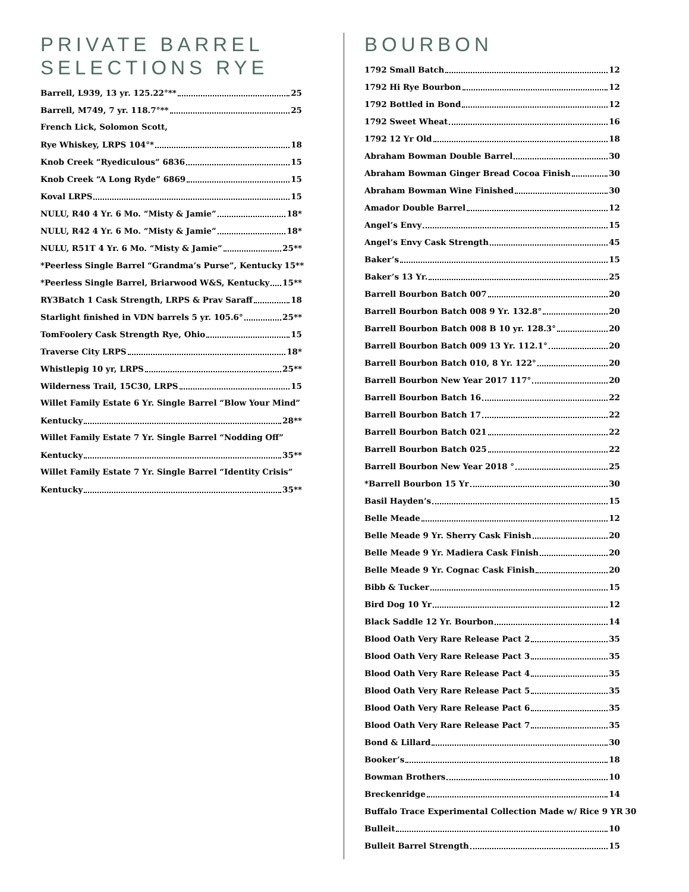PRIVATE BARREL SELECTIONS RYE
Barrell, L939, 13 yr. 125.22°** 25
Barrell, M749, 7 yr. 118.7°** 25
French Lick, Solomon Scott,
Rye Whiskey, LRPS 104°* 18
Knob Creek “Ryediculous” 6836 15
Knob Creek “A Long Ryde” 6869 15
Koval LRPS 15
NULU, R40 4 Yr. 6 Mo. “Misty & Jamie” 18*
NULU, R42 4 Yr. 6 Mo. “Misty & Jamie” 18*
NULU, R51T 4 Yr. 6 Mo. “Misty & Jamie” 25**
*Peerless Single Barrel “Grandma’s Purse”, Kentucky 15**
*Peerless Single Barrel, Briarwood W&S, Kentucky 15**
RY3Batch 1 Cask Strength, LRPS & Prav Saraff 18
Starlight finished in VDN barrels 5 yr. 105.6° 25**
TomFoolery Cask Strength Rye, Ohio 15
Traverse City LRPS 18*
Whistlepig 10 yr, LRPS 25**
Wilderness Trail, 15C30, LRPS 15
Willet Family Estate 6 Yr. Single Barrel “Blow Your Mind”
Kentucky 28**
Willet Family Estate 7 Yr. Single Barrel “Nodding Off”
Kentucky 35**
Willet Family Estate 7 Yr. Single Barrel “Identity Crisis”
Kentucky 35**
BOURBON
1792 Small Batch 12
1792 Hi Rye Bourbon 12
1792 Bottled in Bond 12
1792 Sweet Wheat 16
1792 12 Yr Old 18
Abraham Bowman Double Barrel 30
Abraham Bowman Ginger Bread Cocoa Finish 30
Abraham Bowman Wine Finished 30
Amador Double Barrel 12
Angel’s Envy 15
Angel’s Envy Cask Strength 45
Baker’s 15
Baker’s 13 Yr. 25
Barrell Bourbon Batch 007 20
Barrell Bourbon Batch 008 9 Yr. 132.8° 20
Barrell Bourbon Batch 008 B 10 yr. 128.3° 20
Barrell Bourbon Batch 009 13 Yr. 112.1° 20
Barrell Bourbon Batch 010, 8 Yr. 122° 20
Barrell Bourbon New Year 2017 117° 20
Barrell Bourbon Batch 16 22
Barrell Bourbon Batch 17 22
Barrell Bourbon Batch 021 22
Barrell Bourbon Batch 025 22
Barrell Bourbon New Year 2018 ° 25
*Barrell Bourbon 15 Yr 30
Basil Hayden’s 15
Belle Meade 12
Belle Meade 9 Yr. Sherry Cask Finish 20
Belle Meade 9 Yr. Madiera Cask Finish 20
Belle Meade 9 Yr. Cognac Cask Finish 20
Bibb & Tucker 15
Bird Dog 10 Yr 12
Black Saddle 12 Yr. Bourbon 14
Blood Oath Very Rare Release Pact 2 35
Blood Oath Very Rare Release Pact 3 35
Blood Oath Very Rare Release Pact 4 35
Blood Oath Very Rare Release Pact 5 35
Blood Oath Very Rare Release Pact 6 35
Blood Oath Very Rare Release Pact 7 35
Bond & Lillard 30
Booker’s 18
Bowman Brothers 10
Breckenridge 14
Buffalo Trace Experimental Collection Made w/ Rice 9 YR 30
Bulleit 10
Bulleit Barrel Strength 15